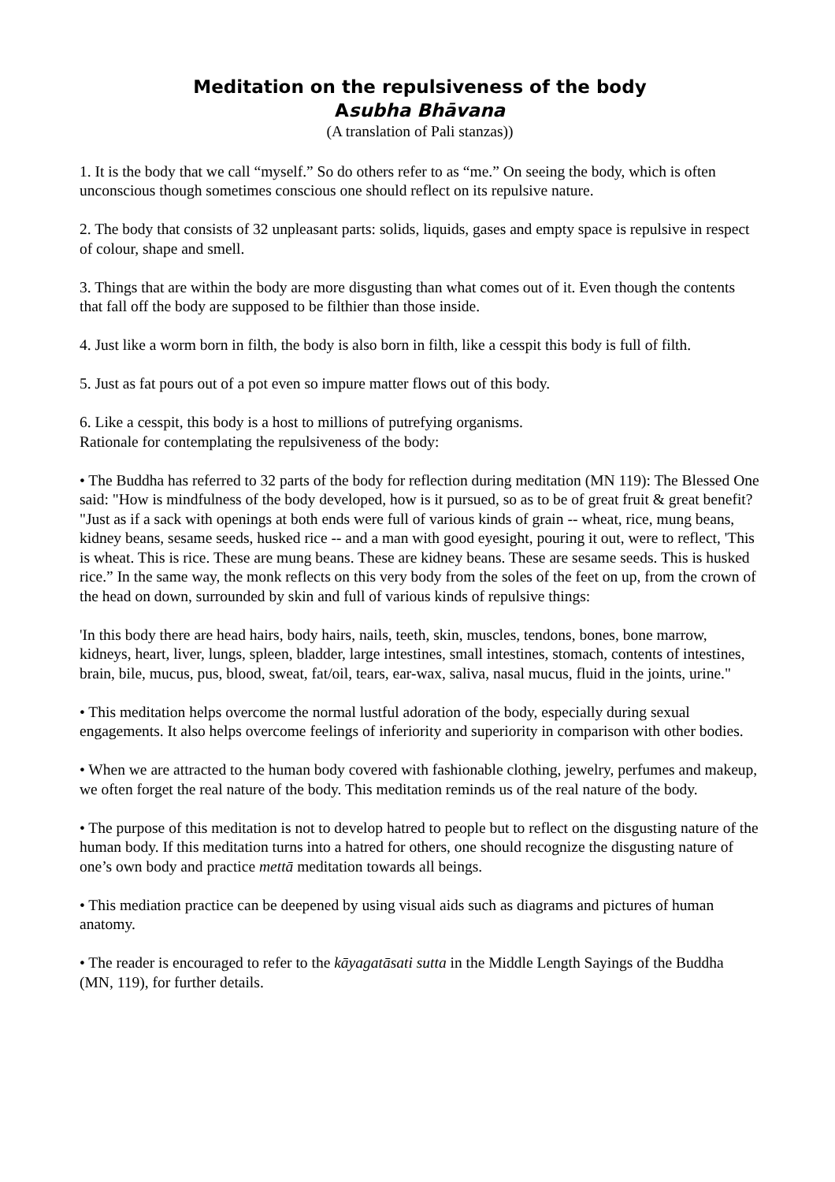Meditation on the repulsiveness of the body
Asubha Bhāvana
(A translation of Pali stanzas))
1. It is the body that we call “myself.” So do others refer to as “me.” On seeing the body, which is often unconscious though sometimes conscious one should reflect on its repulsive nature.
2. The body that consists of 32 unpleasant parts: solids, liquids, gases and empty space is repulsive in respect of colour, shape and smell.
3. Things that are within the body are more disgusting than what comes out of it. Even though the contents that fall off the body are supposed to be filthier than those inside.
4. Just like a worm born in filth, the body is also born in filth, like a cesspit this body is full of filth.
5. Just as fat pours out of a pot even so impure matter flows out of this body.
6. Like a cesspit, this body is a host to millions of putrefying organisms.
Rationale for contemplating the repulsiveness of the body:
• The Buddha has referred to 32 parts of the body for reflection during meditation (MN 119): The Blessed One said: "How is mindfulness of the body developed, how is it pursued, so as to be of great fruit & great benefit? "Just as if a sack with openings at both ends were full of various kinds of grain -- wheat, rice, mung beans, kidney beans, sesame seeds, husked rice -- and a man with good eyesight, pouring it out, were to reflect, 'This is wheat. This is rice. These are mung beans. These are kidney beans. These are sesame seeds. This is husked rice.” In the same way, the monk reflects on this very body from the soles of the feet on up, from the crown of the head on down, surrounded by skin and full of various kinds of repulsive things:
'In this body there are head hairs, body hairs, nails, teeth, skin, muscles, tendons, bones, bone marrow, kidneys, heart, liver, lungs, spleen, bladder, large intestines, small intestines, stomach, contents of intestines, brain, bile, mucus, pus, blood, sweat, fat/oil, tears, ear-wax, saliva, nasal mucus, fluid in the joints, urine."
• This meditation helps overcome the normal lustful adoration of the body, especially during sexual engagements. It also helps overcome feelings of inferiority and superiority in comparison with other bodies.
• When we are attracted to the human body covered with fashionable clothing, jewelry, perfumes and makeup, we often forget the real nature of the body. This meditation reminds us of the real nature of the body.
• The purpose of this meditation is not to develop hatred to people but to reflect on the disgusting nature of the human body. If this meditation turns into a hatred for others, one should recognize the disgusting nature of one’s own body and practice mettā meditation towards all beings.
• This mediation practice can be deepened by using visual aids such as diagrams and pictures of human anatomy.
• The reader is encouraged to refer to the kāyagatāsati sutta in the Middle Length Sayings of the Buddha (MN, 119), for further details.